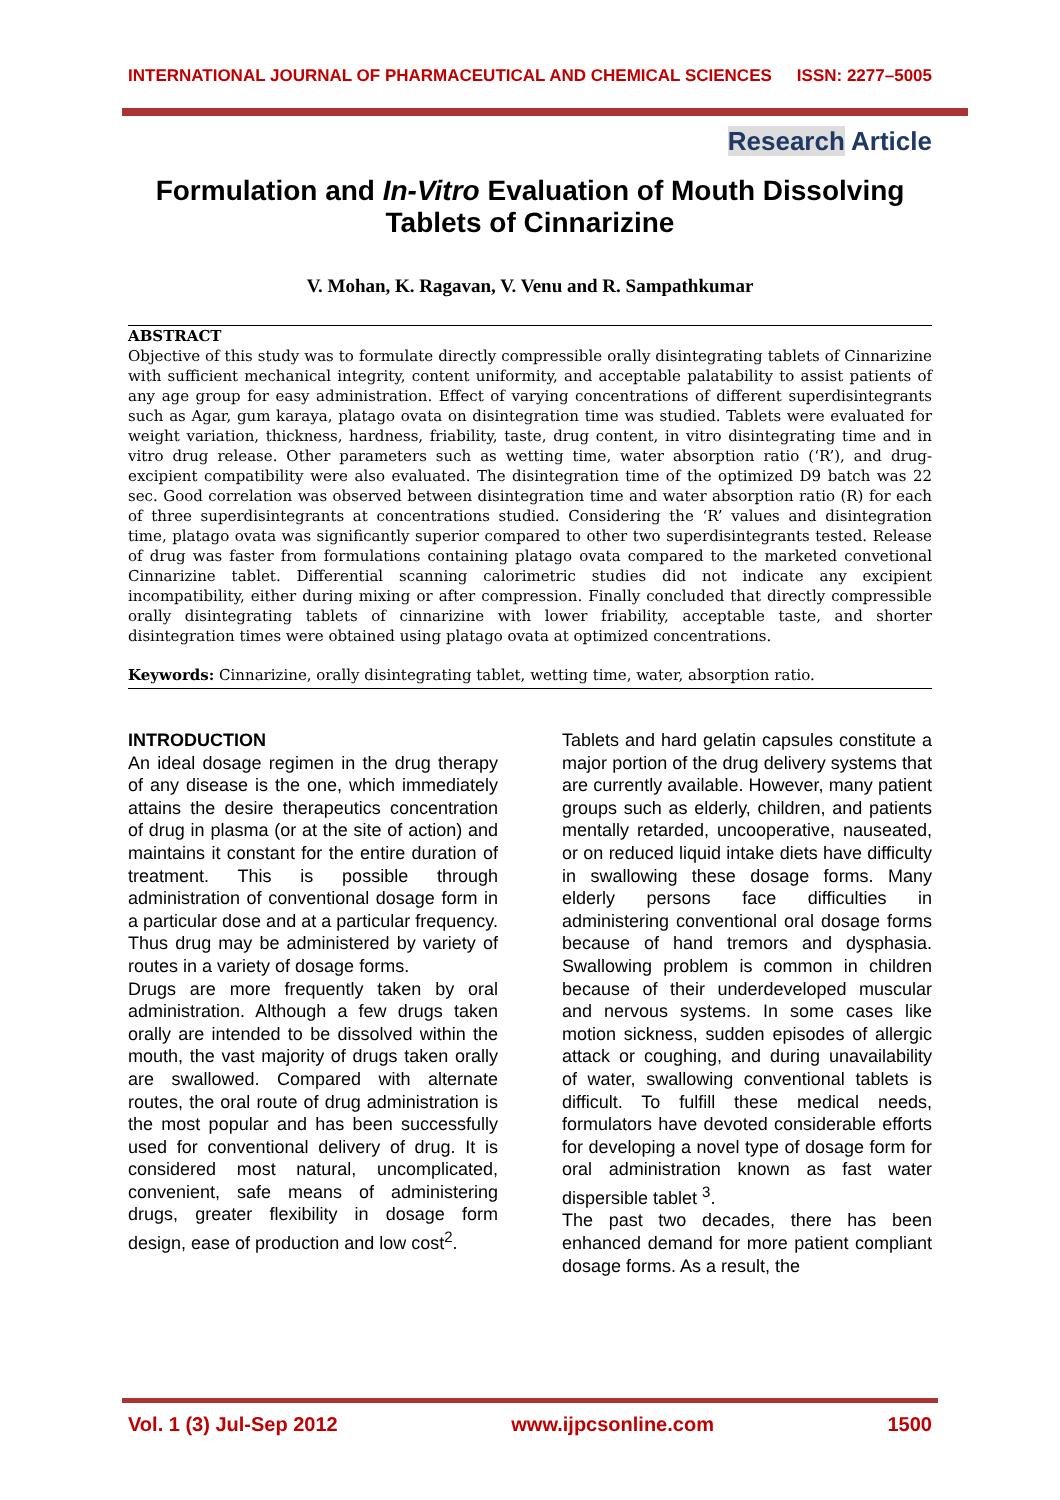INTERNATIONAL JOURNAL OF PHARMACEUTICAL AND CHEMICAL SCIENCES ISSN: 2277–5005
Research Article
Formulation and In-Vitro Evaluation of Mouth Dissolving Tablets of Cinnarizine
V. Mohan, K. Ragavan, V. Venu and R. Sampathkumar
ABSTRACT
Objective of this study was to formulate directly compressible orally disintegrating tablets of Cinnarizine with sufficient mechanical integrity, content uniformity, and acceptable palatability to assist patients of any age group for easy administration. Effect of varying concentrations of different superdisintegrants such as Agar, gum karaya, platago ovata on disintegration time was studied. Tablets were evaluated for weight variation, thickness, hardness, friability, taste, drug content, in vitro disintegrating time and in vitro drug release. Other parameters such as wetting time, water absorption ratio (‘R’), and drug-excipient compatibility were also evaluated. The disintegration time of the optimized D9 batch was 22 sec. Good correlation was observed between disintegration time and water absorption ratio (R) for each of three superdisintegrants at concentrations studied. Considering the ‘R’ values and disintegration time, platago ovata was significantly superior compared to other two superdisintegrants tested. Release of drug was faster from formulations containing platago ovata compared to the marketed convetional Cinnarizine tablet. Differential scanning calorimetric studies did not indicate any excipient incompatibility, either during mixing or after compression. Finally concluded that directly compressible orally disintegrating tablets of cinnarizine with lower friability, acceptable taste, and shorter disintegration times were obtained using platago ovata at optimized concentrations.
Keywords: Cinnarizine, orally disintegrating tablet, wetting time, water, absorption ratio.
INTRODUCTION
An ideal dosage regimen in the drug therapy of any disease is the one, which immediately attains the desire therapeutics concentration of drug in plasma (or at the site of action) and maintains it constant for the entire duration of treatment. This is possible through administration of conventional dosage form in a particular dose and at a particular frequency. Thus drug may be administered by variety of routes in a variety of dosage forms.
Drugs are more frequently taken by oral administration. Although a few drugs taken orally are intended to be dissolved within the mouth, the vast majority of drugs taken orally are swallowed. Compared with alternate routes, the oral route of drug administration is the most popular and has been successfully used for conventional delivery of drug. It is considered most natural, uncomplicated, convenient, safe means of administering drugs, greater flexibility in dosage form design, ease of production and low cost<sup>2</sup>.
Tablets and hard gelatin capsules constitute a major portion of the drug delivery systems that are currently available. However, many patient groups such as elderly, children, and patients mentally retarded, uncooperative, nauseated, or on reduced liquid intake diets have difficulty in swallowing these dosage forms. Many elderly persons face difficulties in administering conventional oral dosage forms because of hand tremors and dysphasia. Swallowing problem is common in children because of their underdeveloped muscular and nervous systems. In some cases like motion sickness, sudden episodes of allergic attack or coughing, and during unavailability of water, swallowing conventional tablets is difficult. To fulfill these medical needs, formulators have devoted considerable efforts for developing a novel type of dosage form for oral administration known as fast water dispersible tablet <sup>3</sup>.
The past two decades, there has been enhanced demand for more patient compliant dosage forms. As a result, the
Vol. 1 (3) Jul-Sep 2012 www.ijpcsonline.com 1500